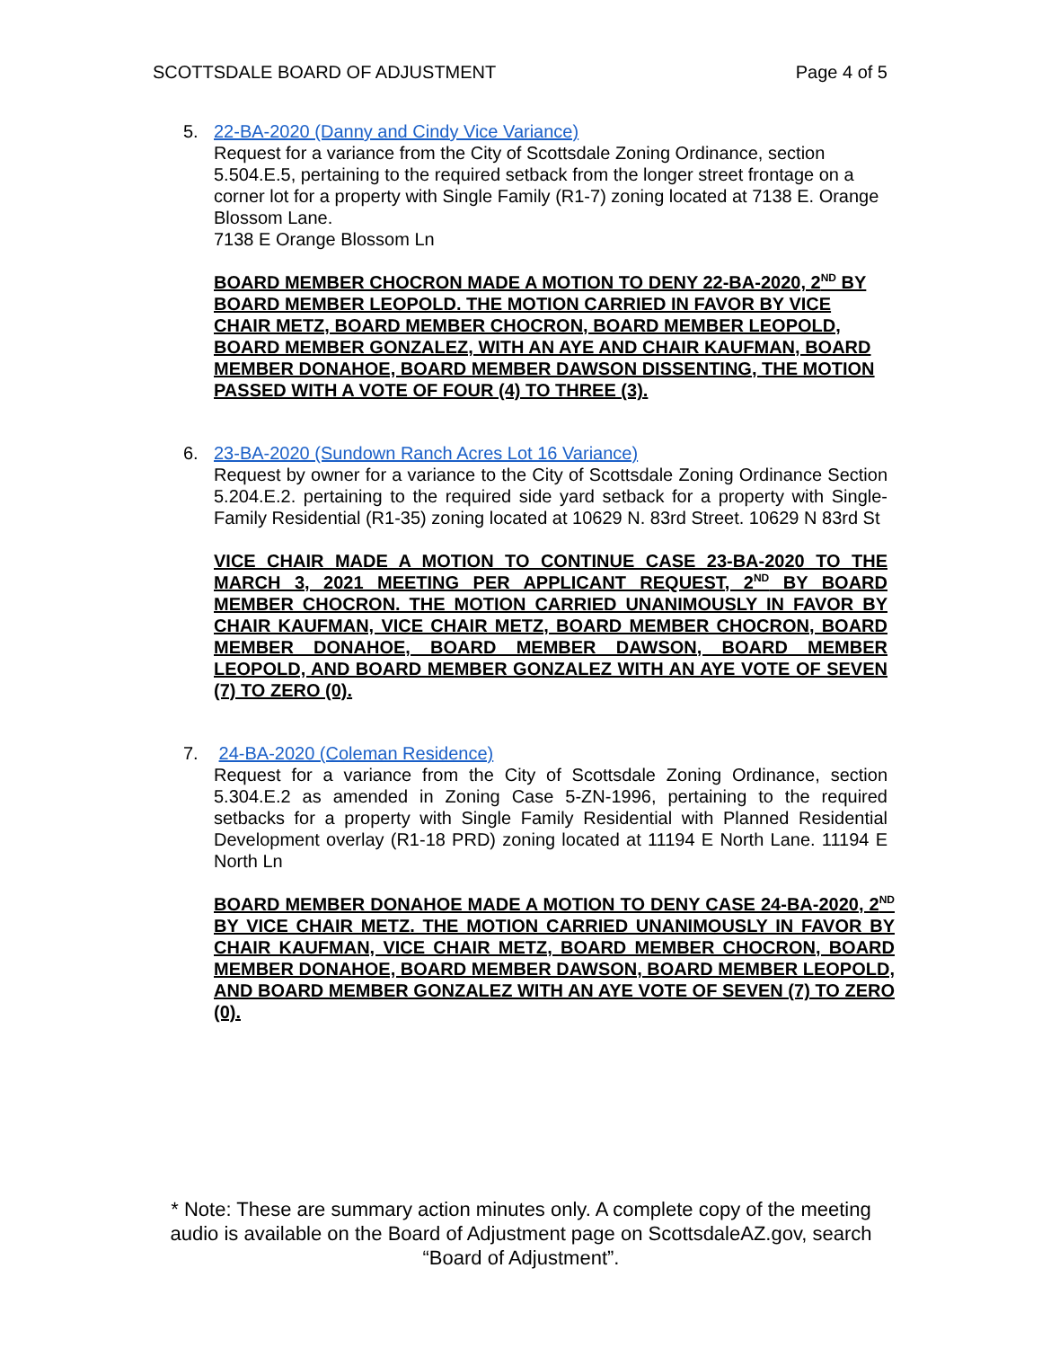SCOTTSDALE BOARD OF ADJUSTMENT Page 4 of 5
5. 22-BA-2020 (Danny and Cindy Vice Variance)
Request for a variance from the City of Scottsdale Zoning Ordinance, section 5.504.E.5, pertaining to the required setback from the longer street frontage on a corner lot for a property with Single Family (R1-7) zoning located at 7138 E. Orange Blossom Lane.
7138 E Orange Blossom Ln
BOARD MEMBER CHOCRON MADE A MOTION TO DENY 22-BA-2020, 2<sup>ND</sup> BY BOARD MEMBER LEOPOLD. THE MOTION CARRIED IN FAVOR BY VICE CHAIR METZ, BOARD MEMBER CHOCRON, BOARD MEMBER LEOPOLD, BOARD MEMBER GONZALEZ, WITH AN AYE AND CHAIR KAUFMAN, BOARD MEMBER DONAHOE, BOARD MEMBER DAWSON DISSENTING, THE MOTION PASSED WITH A VOTE OF FOUR (4) TO THREE (3).
6. 23-BA-2020 (Sundown Ranch Acres Lot 16 Variance)
Request by owner for a variance to the City of Scottsdale Zoning Ordinance Section 5.204.E.2. pertaining to the required side yard setback for a property with Single-Family Residential (R1-35) zoning located at 10629 N. 83rd Street. 10629 N 83rd St
VICE CHAIR MADE A MOTION TO CONTINUE CASE 23-BA-2020 TO THE MARCH 3, 2021 MEETING PER APPLICANT REQUEST, 2<sup>ND</sup> BY BOARD MEMBER CHOCRON. THE MOTION CARRIED UNANIMOUSLY IN FAVOR BY CHAIR KAUFMAN, VICE CHAIR METZ, BOARD MEMBER CHOCRON, BOARD MEMBER DONAHOE, BOARD MEMBER DAWSON, BOARD MEMBER LEOPOLD, AND BOARD MEMBER GONZALEZ WITH AN AYE VOTE OF SEVEN (7) TO ZERO (0).
7. 24-BA-2020 (Coleman Residence)
Request for a variance from the City of Scottsdale Zoning Ordinance, section 5.304.E.2 as amended in Zoning Case 5-ZN-1996, pertaining to the required setbacks for a property with Single Family Residential with Planned Residential Development overlay (R1-18 PRD) zoning located at 11194 E North Lane. 11194 E North Ln
BOARD MEMBER DONAHOE MADE A MOTION TO DENY CASE 24-BA-2020, 2<sup>ND</sup> BY VICE CHAIR METZ. THE MOTION CARRIED UNANIMOUSLY IN FAVOR BY CHAIR KAUFMAN, VICE CHAIR METZ, BOARD MEMBER CHOCRON, BOARD MEMBER DONAHOE, BOARD MEMBER DAWSON, BOARD MEMBER LEOPOLD, AND BOARD MEMBER GONZALEZ WITH AN AYE VOTE OF SEVEN (7) TO ZERO (0).
* Note: These are summary action minutes only. A complete copy of the meeting audio is available on the Board of Adjustment page on ScottsdaleAZ.gov, search “Board of Adjustment”.